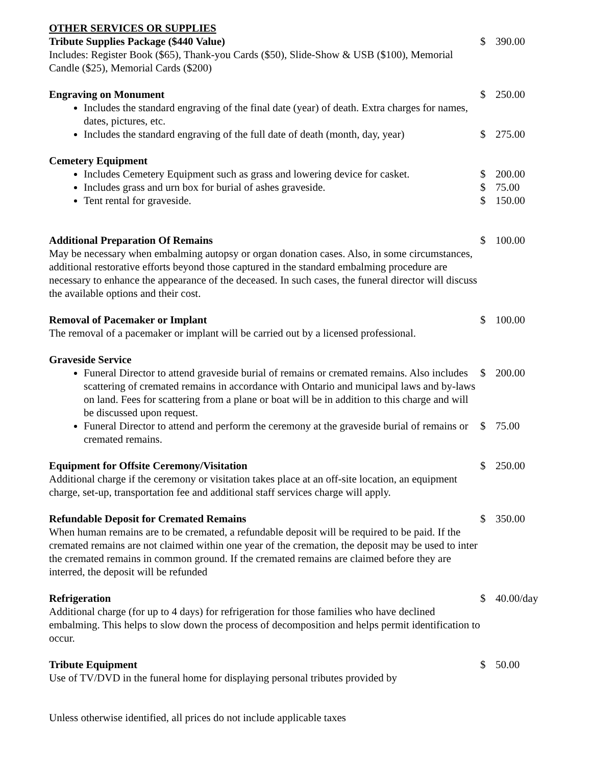OTHER SERVICES OR SUPPLIES
Tribute Supplies Package ($440 Value)
Includes: Register Book ($65), Thank-you Cards ($50), Slide-Show & USB ($100), Memorial Candle ($25), Memorial Cards ($200)
$ 390.00
Engraving on Monument $ 250.00
Includes the standard engraving of the final date (year) of death. Extra charges for names, dates, pictures, etc.
Includes the standard engraving of the full date of death (month, day, year)
$ 275.00
Cemetery Equipment
Includes Cemetery Equipment such as grass and lowering device for casket.
$ 200.00
Includes grass and urn box for burial of ashes graveside. $ 75.00
Tent rental for graveside. $ 150.00
Additional Preparation Of Remains
May be necessary when embalming autopsy or organ donation cases. Also, in some circumstances, additional restorative efforts beyond those captured in the standard embalming procedure are necessary to enhance the appearance of the deceased. In such cases, the funeral director will discuss the available options and their cost.
$ 100.00
Removal of Pacemaker or Implant
The removal of a pacemaker or implant will be carried out by a licensed professional.
$ 100.00
Graveside Service
Funeral Director to attend graveside burial of remains or cremated remains. Also includes scattering of cremated remains in accordance with Ontario and municipal laws and by-laws on land. Fees for scattering from a plane or boat will be in addition to this charge and will be discussed upon request.
$ 200.00
Funeral Director to attend and perform the ceremony at the graveside burial of remains or cremated remains.
$ 75.00
Equipment for Offsite Ceremony/Visitation
Additional charge if the ceremony or visitation takes place at an off-site location, an equipment charge, set-up, transportation fee and additional staff services charge will apply.
$ 250.00
Refundable Deposit for Cremated Remains
When human remains are to be cremated, a refundable deposit will be required to be paid. If the cremated remains are not claimed within one year of the cremation, the deposit may be used to inter the cremated remains in common ground. If the cremated remains are claimed before they are interred, the deposit will be refunded
$ 350.00
Refrigeration
Additional charge (for up to 4 days) for refrigeration for those families who have declined embalming. This helps to slow down the process of decomposition and helps permit identification to occur.
$ 40.00/day
Tribute Equipment
Use of TV/DVD in the funeral home for displaying personal tributes provided by
$ 50.00
Unless otherwise identified, all prices do not include applicable taxes